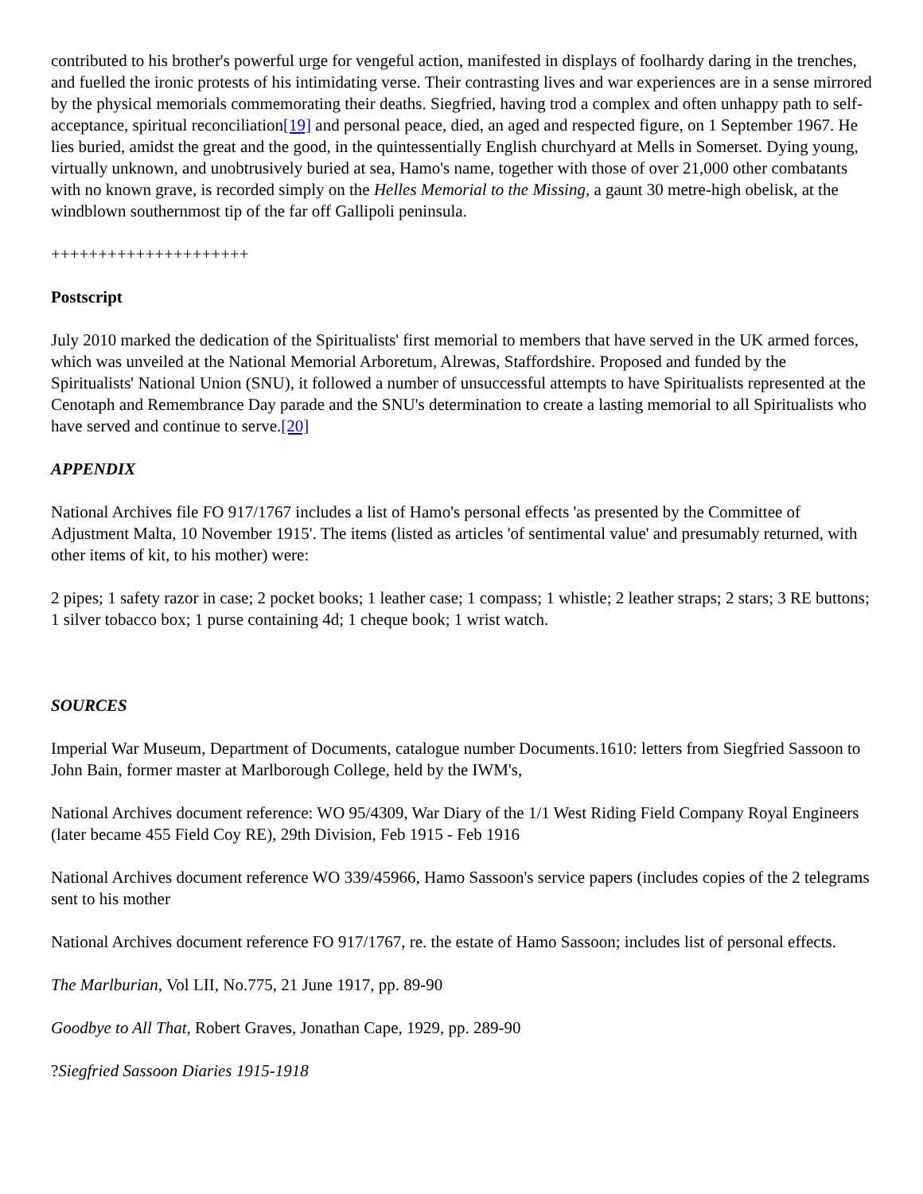contributed to his brother's powerful urge for vengeful action, manifested in displays of foolhardy daring in the trenches, and fuelled the ironic protests of his intimidating verse. Their contrasting lives and war experiences are in a sense mirrored by the physical memorials commemorating their deaths. Siegfried, having trod a complex and often unhappy path to self-acceptance, spiritual reconciliation[19] and personal peace, died, an aged and respected figure, on 1 September 1967. He lies buried, amidst the great and the good, in the quintessentially English churchyard at Mells in Somerset. Dying young, virtually unknown, and unobtrusively buried at sea, Hamo's name, together with those of over 21,000 other combatants with no known grave, is recorded simply on the Helles Memorial to the Missing, a gaunt 30 metre-high obelisk, at the windblown southernmost tip of the far off Gallipoli peninsula.
+++++++++++++++++++++
Postscript
July 2010 marked the dedication of the Spiritualists' first memorial to members that have served in the UK armed forces, which was unveiled at the National Memorial Arboretum, Alrewas, Staffordshire. Proposed and funded by the Spiritualists' National Union (SNU), it followed a number of unsuccessful attempts to have Spiritualists represented at the Cenotaph and Remembrance Day parade and the SNU's determination to create a lasting memorial to all Spiritualists who have served and continue to serve.[20]
APPENDIX
National Archives file FO 917/1767 includes a list of Hamo's personal effects 'as presented by the Committee of Adjustment Malta, 10 November 1915'. The items (listed as articles 'of sentimental value' and presumably returned, with other items of kit, to his mother) were:
2 pipes; 1 safety razor in case; 2 pocket books; 1 leather case; 1 compass; 1 whistle; 2 leather straps; 2 stars; 3 RE buttons; 1 silver tobacco box; 1 purse containing 4d; 1 cheque book; 1 wrist watch.
SOURCES
Imperial War Museum, Department of Documents, catalogue number Documents.1610: letters from Siegfried Sassoon to John Bain, former master at Marlborough College, held by the IWM's,
National Archives document reference: WO 95/4309, War Diary of the 1/1 West Riding Field Company Royal Engineers (later became 455 Field Coy RE), 29th Division, Feb 1915 - Feb 1916
National Archives document reference WO 339/45966, Hamo Sassoon's service papers (includes copies of the 2 telegrams sent to his mother
National Archives document reference FO 917/1767, re. the estate of Hamo Sassoon; includes list of personal effects.
The Marlburian, Vol LII, No.775, 21 June 1917, pp. 89-90
Goodbye to All That, Robert Graves, Jonathan Cape, 1929, pp. 289-90
?Siegfried Sassoon Diaries 1915-1918